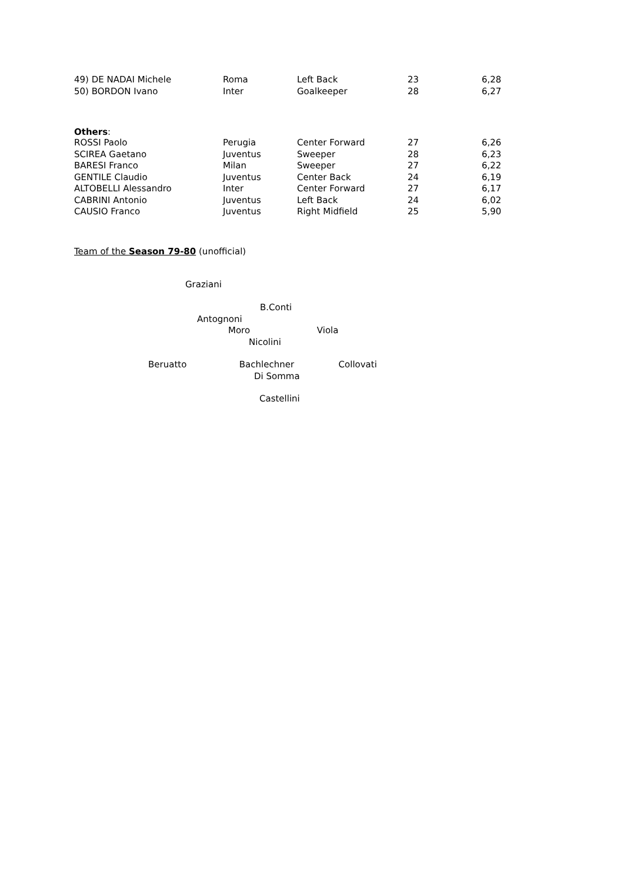| 49) DE NADAI Michele | Roma | Left Back | 23 | 6,28 |
| 50) BORDON Ivano | Inter | Goalkeeper | 28 | 6,27 |
Others:
| ROSSI Paolo | Perugia | Center Forward | 27 | 6,26 |
| SCIREA Gaetano | Juventus | Sweeper | 28 | 6,23 |
| BARESI Franco | Milan | Sweeper | 27 | 6,22 |
| GENTILE Claudio | Juventus | Center Back | 24 | 6,19 |
| ALTOBELLI Alessandro | Inter | Center Forward | 27 | 6,17 |
| CABRINI Antonio | Juventus | Left Back | 24 | 6,02 |
| CAUSIO Franco | Juventus | Right Midfield | 25 | 5,90 |
Team of the Season 79-80 (unofficial)
Graziani
B.Conti
Antognoni
Moro Viola
Nicolini
Beruatto Bachlechner Collovati
Di Somma
Castellini